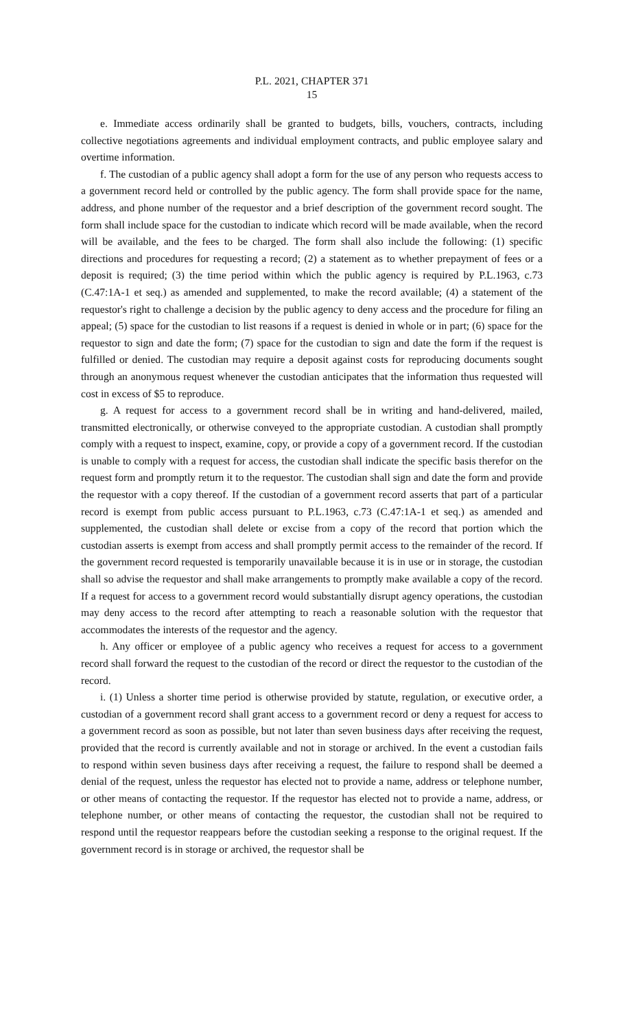P.L. 2021, CHAPTER 371
15
e. Immediate access ordinarily shall be granted to budgets, bills, vouchers, contracts, including collective negotiations agreements and individual employment contracts, and public employee salary and overtime information.
f. The custodian of a public agency shall adopt a form for the use of any person who requests access to a government record held or controlled by the public agency. The form shall provide space for the name, address, and phone number of the requestor and a brief description of the government record sought. The form shall include space for the custodian to indicate which record will be made available, when the record will be available, and the fees to be charged. The form shall also include the following: (1) specific directions and procedures for requesting a record; (2) a statement as to whether prepayment of fees or a deposit is required; (3) the time period within which the public agency is required by P.L.1963, c.73 (C.47:1A-1 et seq.) as amended and supplemented, to make the record available; (4) a statement of the requestor's right to challenge a decision by the public agency to deny access and the procedure for filing an appeal; (5) space for the custodian to list reasons if a request is denied in whole or in part; (6) space for the requestor to sign and date the form; (7) space for the custodian to sign and date the form if the request is fulfilled or denied. The custodian may require a deposit against costs for reproducing documents sought through an anonymous request whenever the custodian anticipates that the information thus requested will cost in excess of $5 to reproduce.
g. A request for access to a government record shall be in writing and hand-delivered, mailed, transmitted electronically, or otherwise conveyed to the appropriate custodian. A custodian shall promptly comply with a request to inspect, examine, copy, or provide a copy of a government record. If the custodian is unable to comply with a request for access, the custodian shall indicate the specific basis therefor on the request form and promptly return it to the requestor. The custodian shall sign and date the form and provide the requestor with a copy thereof. If the custodian of a government record asserts that part of a particular record is exempt from public access pursuant to P.L.1963, c.73 (C.47:1A-1 et seq.) as amended and supplemented, the custodian shall delete or excise from a copy of the record that portion which the custodian asserts is exempt from access and shall promptly permit access to the remainder of the record. If the government record requested is temporarily unavailable because it is in use or in storage, the custodian shall so advise the requestor and shall make arrangements to promptly make available a copy of the record. If a request for access to a government record would substantially disrupt agency operations, the custodian may deny access to the record after attempting to reach a reasonable solution with the requestor that accommodates the interests of the requestor and the agency.
h. Any officer or employee of a public agency who receives a request for access to a government record shall forward the request to the custodian of the record or direct the requestor to the custodian of the record.
i. (1) Unless a shorter time period is otherwise provided by statute, regulation, or executive order, a custodian of a government record shall grant access to a government record or deny a request for access to a government record as soon as possible, but not later than seven business days after receiving the request, provided that the record is currently available and not in storage or archived. In the event a custodian fails to respond within seven business days after receiving a request, the failure to respond shall be deemed a denial of the request, unless the requestor has elected not to provide a name, address or telephone number, or other means of contacting the requestor. If the requestor has elected not to provide a name, address, or telephone number, or other means of contacting the requestor, the custodian shall not be required to respond until the requestor reappears before the custodian seeking a response to the original request. If the government record is in storage or archived, the requestor shall be